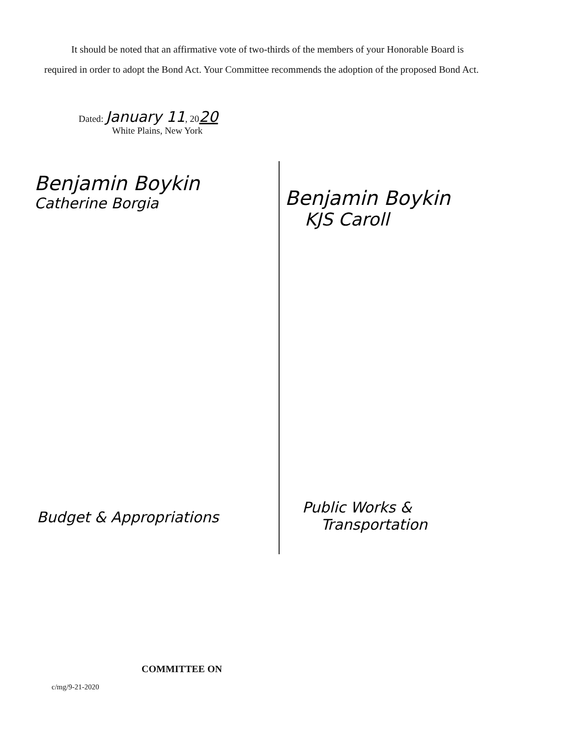It should be noted that an affirmative vote of two-thirds of the members of your Honorable Board is required in order to adopt the Bond Act. Your Committee recommends the adoption of the proposed Bond Act.
Dated: January 11, 2020
White Plains, New York
Benjamin Boykin
Catherine Borgia
Benjamin Boykin
KJS Caroll
Budget & Appropriations
Public Works &
Transportation
COMMITTEE ON
c/mg/9-21-2020